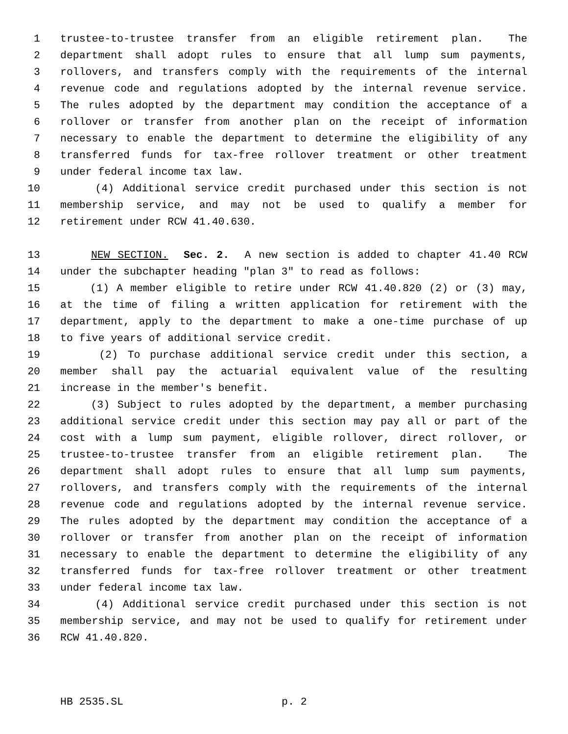1 trustee-to-trustee transfer from an eligible retirement plan. The
2 department shall adopt rules to ensure that all lump sum payments,
3 rollovers, and transfers comply with the requirements of the internal
4 revenue code and regulations adopted by the internal revenue service.
5 The rules adopted by the department may condition the acceptance of a
6 rollover or transfer from another plan on the receipt of information
7 necessary to enable the department to determine the eligibility of any
8 transferred funds for tax-free rollover treatment or other treatment
9 under federal income tax law.
10 (4) Additional service credit purchased under this section is not
11 membership service, and may not be used to qualify a member for
12 retirement under RCW 41.40.630.
13 NEW SECTION. Sec. 2. A new section is added to chapter 41.40 RCW
14 under the subchapter heading "plan 3" to read as follows:
15 (1) A member eligible to retire under RCW 41.40.820 (2) or (3) may,
16 at the time of filing a written application for retirement with the
17 department, apply to the department to make a one-time purchase of up
18 to five years of additional service credit.
19 (2) To purchase additional service credit under this section, a
20 member shall pay the actuarial equivalent value of the resulting
21 increase in the member's benefit.
22 (3) Subject to rules adopted by the department, a member purchasing
23 additional service credit under this section may pay all or part of the
24 cost with a lump sum payment, eligible rollover, direct rollover, or
25 trustee-to-trustee transfer from an eligible retirement plan. The
26 department shall adopt rules to ensure that all lump sum payments,
27 rollovers, and transfers comply with the requirements of the internal
28 revenue code and regulations adopted by the internal revenue service.
29 The rules adopted by the department may condition the acceptance of a
30 rollover or transfer from another plan on the receipt of information
31 necessary to enable the department to determine the eligibility of any
32 transferred funds for tax-free rollover treatment or other treatment
33 under federal income tax law.
34 (4) Additional service credit purchased under this section is not
35 membership service, and may not be used to qualify for retirement under
36 RCW 41.40.820.
HB 2535.SL p. 2